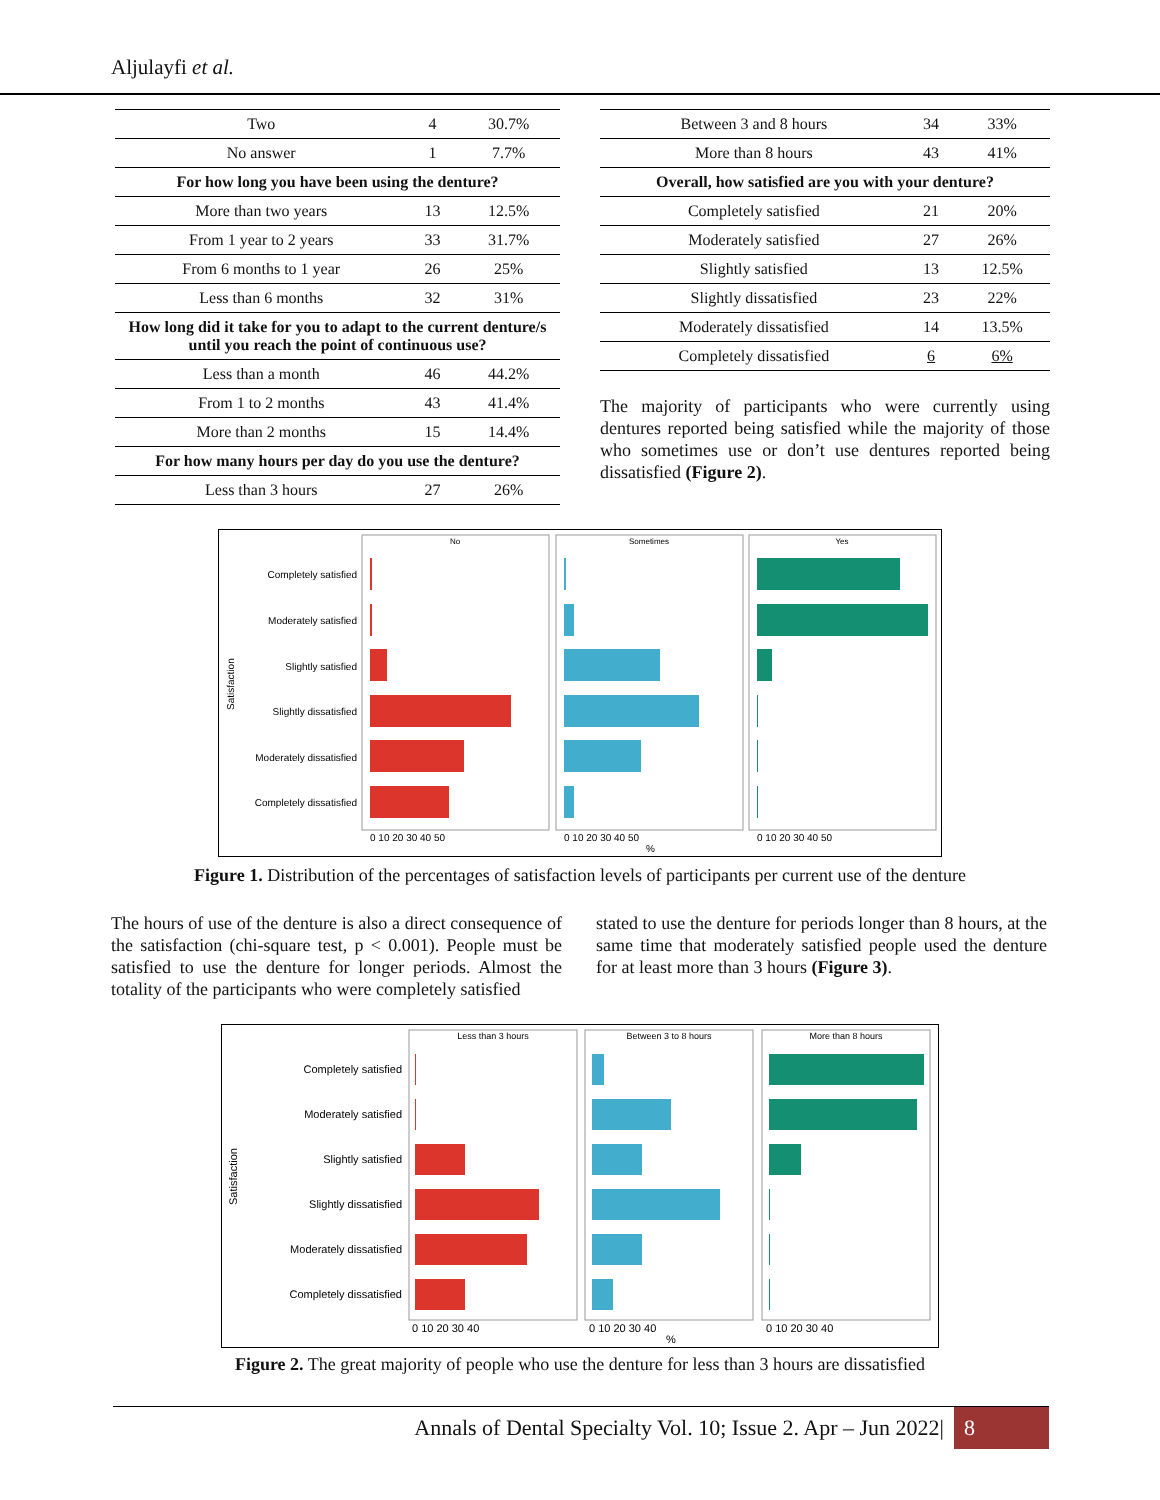Aljulayfi et al.
| Two | 4 | 30.7% |
| No answer | 1 | 7.7% |
| For how long you have been using the denture? | | |
| More than two years | 13 | 12.5% |
| From 1 year to 2 years | 33 | 31.7% |
| From 6 months to 1 year | 26 | 25% |
| Less than 6 months | 32 | 31% |
| How long did it take for you to adapt to the current denture/s until you reach the point of continuous use? | | |
| Less than a month | 46 | 44.2% |
| From 1 to 2 months | 43 | 41.4% |
| More than 2 months | 15 | 14.4% |
| For how many hours per day do you use the denture? | | |
| Less than 3 hours | 27 | 26% |
| Between 3 and 8 hours | 34 | 33% |
| More than 8 hours | 43 | 41% |
| Overall, how satisfied are you with your denture? | | |
| Completely satisfied | 21 | 20% |
| Moderately satisfied | 27 | 26% |
| Slightly satisfied | 13 | 12.5% |
| Slightly dissatisfied | 23 | 22% |
| Moderately dissatisfied | 14 | 13.5% |
| Completely dissatisfied | 6 | 6% |
The majority of participants who were currently using dentures reported being satisfied while the majority of those who sometimes use or don’t use dentures reported being dissatisfied (Figure 2).
Satisfaction
Completely satisfied
Moderately satisfied
Slightly satisfied
Slightly dissatisfied
Moderately dissatisfied
Completely dissatisfied
No
Sometimes
Yes
0 10 20 30 40 50
0 10 20 30 40 50
0 10 20 30 40 50
%
Figure 1. Distribution of the percentages of satisfaction levels of participants per current use of the denture
The hours of use of the denture is also a direct consequence of the satisfaction (chi-square test, p < 0.001). People must be satisfied to use the denture for longer periods. Almost the totality of the participants who were completely satisfied
stated to use the denture for periods longer than 8 hours, at the same time that moderately satisfied people used the denture for at least more than 3 hours (Figure 3).
Satisfaction
Completely satisfied
Moderately satisfied
Slightly satisfied
Slightly dissatisfied
Moderately dissatisfied
Completely dissatisfied
Less than 3 hours
Between 3 to 8 hours
More than 8 hours
0 10 20 30 40
0 10 20 30 40
0 10 20 30 40
%
Figure 2. The great majority of people who use the denture for less than 3 hours are dissatisfied
Annals of Dental Specialty Vol. 10; Issue 2. Apr – Jun 2022| 8